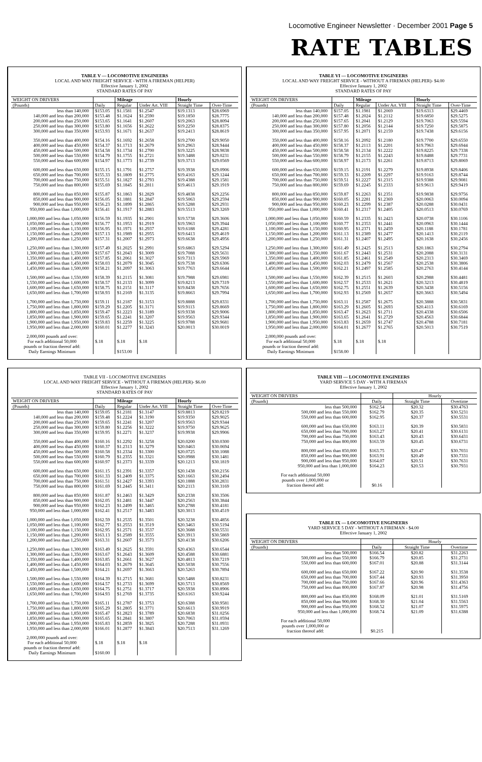Locomotive Engineer Newsletter · December 2001 Page 5
RATE TABLES
TABLE V — LOCOMOTIVE ENGINEERS
LOCAL AND WAY FREIGHT SERVICE - WITH A FIREMAN (HELPER)
Effective January 1, 2002
STANDARD RATES OF PAY
| WEIGHT ON DRIVERS | | Mileage | | Hourly | |
| --- | --- | --- | --- | --- | --- |
| (Pounds) | Daily | Regular | Under Art. VIII | Straight Time | Over-Time |
| less than 140,000 140,000 and less than 200,000 200,000 and less than 250,000 250,000 and less than 300,000 300,000 and less than 350,000 | $153.05 $153.48 $153.65 $153.80 $153.93 | $1.1581 $1.1624 $1.1641 $1.1656 $1.1671 | $1.2547 $1.2590 $1.2607 $1.2622 $1.2637 | $19.1313 $19.1850 $19.2063 $19.2250 $19.2413 | $28.6969 $28.7775 $28.8094 $28.8375 $28.8619 |
| 350,000 and less than 400,000 400,000 and less than 450,000 450,000 and less than 500,000 500,000 and less than 550,000 550,000 and less than 600,000 | $154.16 $154.37 $154.58 $154.79 $154.97 | $1.1692 $1.1713 $1.1734 $1.1755 $1.1773 | $1.2658 $1.2679 $1.2700 $1.2721 $1.2739 | $19.2700 $19.2963 $19.3225 $19.3488 $19.3713 | $29.9050 $28.9444 $28.9838 $29.0231 $29.0569 |
| 600,000 and less than 650,000 650,000 and less than 700,000 700,000 and less than 750,000 750,000 and less than 800,000 | $155.15 $155.33 $155.51 $155.69 | $1.1791 $1.1809 $1.1827 $1.1845 | $1.2757 $1.2775 $1.2793 $1.2811 | $19.3938 $19.4163 $19.4388 $19.4613 | $29.0906 $29.1244 $29.1581 $29.1919 |
| 800,000 and less than 850,000 850,000 and less than 900,000 900,000 and less than 950,000 950,000 and less than 1,000,000 | $155.87 $156.05 $156.23 $156.41 | $1.1863 $1.1881 $1.1899 $1.1917 | $1.2829 $1.2847 $1.2865 $1.2883 | $19.4838 $19.5063 $19.5288 $19.5513 | $29.2256 $29.2594 $29.2931 $29.3269 |
| 1,000,000 and less than 1,050,000 1,050,000 and less than 1,100,000 1,100,000 and less than 1,150,000 1,150,000 and less than 1,200,000 1,200,000 and less than 1,250,000 | $156.59 $156.77 $156.95 $157.13 $157.31 | $1.1935 $1.1953 $1.1971 $1.1989 $1.2007 | $1.2901 $1.2919 $1.2937 $1.2955 $1.2973 | $19.5738 $19.5963 $19.6188 $19.6413 $19.6638 | $29.3606 $29.3944 $29.4281 $29.4619 $29.4956 |
| 1,250,000 and less than 1,300,000 1,300,000 and less than 1,350,000 1,350,000 and less than 1,400,000 1,400,000 and less than 1,450,000 1,450,000 and less than 1,500,000 | $157.49 $157.67 $157.85 $158.03 $158.21 | $1.2025 $1.2043 $1.2061 $1.2079 $1.2097 | $1.2991 $1.3009 $1.3027 $1.3045 $1.3063 | $19.6863 $19.7088 $19.7313 $19.7538 $19.7763 | $29.5294 $29.5631 $29.5969 $29.6306 $29.6644 |
| 1,500,000 and less than 1,550,000 1,550,000 and less than 1,600,000 1,600,000 and less than 1,650,000 1,650,000 and less than 1,700,000 | $158.39 $158.57 $158.75 $158.93 | $1.2115 $1.2133 $1.2151 $1.2169 | $1.3081 $1.3099 $1.3117 $1.3135 | $19.7988 $19.8213 $19.8438 $19.8663 | $29.6981 $29.7319 $29.7656 $29.7994 |
| 1,700,000 and less than 1,750,000 1,750,000 and less than 1,800,000 1,800,000 and less than 1,850,000 1,850,000 and less than 1,900,000 1,900,000 and less than 1,950,000 1,950,000 and less than 2,000,000 | $159.11 $159.29 $159.47 $159.65 $159.83 $160.01 | $1.2187 $1.2205 $1.2223 $1.2241 $1.2259 $1.2277 | $1.3153 $1.3171 $1.3189 $1.3207 $1.3225 $1.3243 | $19.8888 $19.9113 $19.9338 $19.9563 $19.9788 $20.0013 | $29.8331 $29.8669 $29.9006 $29.9344 $29.9681 $30.0019 |
| 2,000,000 pounds and over: For each additional 50,000 pounds or fraction thereof add: Daily Earnings Minimum | $.18 | $.18 $153.00 | $.18 | | |
TABLE VI — LOCOMOTIVE ENGINEERS
LOCAL AND WAY FREIGHT SERVICE - WITHOUT A FIREMAN (HELPER)- $4.00
Effective January 1, 2002
STANDARD RATES OF PAY
| WEIGHT ON DRIVERS | | Mileage | | Hourly | |
| --- | --- | --- | --- | --- | --- |
| (Pounds) | Daily | Regular | Under Art. VIII | Straight Time | Over-Time |
| less than 140,000 140,000 and less than 200,000 200,000 and less than 250,000 250,000 and less than 300,000 300,000 and less than 350,000 | $157.05 $157.48 $157.65 $157.80 $157.95 | $1.1981 $1.2024 $1.2041 $1.2056 $1.2071 | $1.2069 $1.2112 $1.2129 $1.2144 $1.2159 | $19.6313 $19.6850 $19.7063 $19.7250 $19.7438 | $29.4469 $29.5275 $29.5594 $29.5875 $29.6156 |
| 350,000 and less than 400,000 400,000 and less than 450,000 450,000 and less than 500,000 500,000 and less than 550,000 550,000 and less than 600,000 | $158.16 $158.37 $158.58 $158.79 $158.97 | $1.2092 $1.2113 $1.2134 $1.2155 $1.2173 | $1.2180 $1.2201 $1.2222 $1.2243 $1.2261 | $19.7700 $19.7963 $19.8225 $19.8488 $19.8713 | $29.6550 $29.6944 $29.7338 $29.7731 $29.8069 |
| 600,000 and less than 650,000 650,000 and less than 700,000 700,000 and less than 750,000 750,000 and less than 800,000 | $159.15 $159.33 $159.51 $159.69 | $1.2191 $1.2209 $1.2227 $1.2245 | $1.2279 $1.2297 $1.2315 $1.2333 | $19.8938 $19.9163 $19.9388 $19.9613 | $29.8406 $29.8744 $29.9081 $29.9419 |
| 800,000 and less than 850,000 850,000 and less than 900,000 900,000 and less than 950,000 950,000 and less than 1,000,000 | $159.87 $160.05 $160.23 $160.41 | $1.2263 $1.2281 $1.2299 $1.2317 | $1.2351 $1.2369 $1.2387 $1.2405 | $19.9838 $20.0063 $20.0288 $20.0513 | $29.9756 $30.0094 $30.0431 $30.0769 |
| 1,000,000 and less than 1,050,000 1,050,000 and less than 1,100,000 1,100,000 and less than 1,150,000 1,150,000 and less than 1,200,000 1,200,000 and less than 1,250,000 | $160.59 $160.77 $160.95 $161.13 $161.31 | $1.2335 $1.2353 $1.2371 $1.2389 $1.2407 | $1.2423 $1.2441 $1.2459 $1.2477 $1.2495 | $20.0738 $20.0963 $20.1188 $20.1413 $20.1638 | $30.1106 $30.1444 $30.1781 $30.2119 $30.2456 |
| 1,250,000 and less than 1,300,000 1,300,000 and less than 1,350,000 1,350,000 and less than 1,400,000 1,400,000 and less than 1,450,000 1,450,000 and less than 1,500,000 | $161.49 $161.67 $161.85 $162.03 $162.21 | $1.2425 $1.2443 $1.2461 $1.2479 $1.2497 | $1.2513 $1.2531 $1.2549 $1.2567 $1.2585 | $20.1863 $20.2088 $20.2313 $20.2538 $20.2763 | $30.2794 $30.3131 $30.3469 $30.3806 $30.4144 |
| 1,500,000 and less than 1,550,000 1,550,000 and less than 1,600,000 1,600,000 and less than 1,650,000 1,650,000 and less than 1,700,000 | $162.39 $162.57 $162.75 $162.93 | $1.2515 $1.2533 $1.2551 $1.2569 | $1.2603 $1.2621 $1.2639 $1.2657 | $20.2988 $20.3213 $20.3438 $20.3663 | $30.4481 $30.4819 $30.5156 $30.5494 |
| 1,700,000 and less than 1,750,000 1,750,000 and less than 1,800,000 1,800,000 and less than 1,850,000 1,850,000 and less than 1,900,000 1,900,000 and less than 1,950,000 1,950,000 and less than 2,000,000 | $163.11 $163.29 $163.47 $163.65 $163.83 $164.01 | $1.2587 $1.2605 $1.2623 $1.2641 $1.2659 $1.2677 | $1.2675 $1.2693 $1.2711 $1.2729 $1.2747 $1.2765 | $20.3888 $20.4113 $20.4338 $20.4563 $20.4788 $20.5013 | $30.5831 $30.6169 $30.6506 $30.6844 $30.7181 $30.7519 |
| 2,000,000 pounds and over: For each additional 50,000 pounds or fraction thereof add: Daily Earnings Minimum | $.18 $158.00 | $.18 | $.18 | | |
TABLE VII - LOCOMOTIVE ENGINEERS
LOCAL AND WAY FREIGHT SERVICE - WITHOUT A FIREMAN (HELPER)- $6.00
Effective January 1, 2002
STANDARD RATES OF PAY
| WEIGHT ON DRIVERS | | Mileage | | Hourly | |
| --- | --- | --- | --- | --- | --- |
| (Pounds) | Daily | Regular | Under Art. VIII | Straight Time | Over-Time |
| less than 140,000 140,000 and less than 200,000 200,000 and less than 250,000 250,000 and less than 300,000 300,000 and less than 350,000 | $159.05 $159.48 $159.65 $159.80 $159.95 | $1.2181 $1.2224 $1.2241 $1.2256 $1.2271 | $1.3147 $1.3190 $1.3207 $1.3222 $1.3237 | $19.8813 $19.9350 $19.9563 $19.9750 $19.9938 | $29.8219 $29.9025 $29.9344 $29.9625 $29.9906 |
| 350,000 and less than 400,000 400,000 and less than 450,000 450,000 and less than 500,000 500,000 and less than 550,000 550,000 and less than 600,000 | $160.16 $160.37 $160.58 $160.79 $160.97 | $1.2292 $1.2313 $1.2334 $1.2355 $1.2373 | $1.3258 $1.3279 $1.3300 $1.3321 $1.3339 | $20.0200 $20.0463 $20.0725 $20.0988 $20.1213 | $30.0300 $30.0694 $30.1088 $30.1481 $30.1819 |
| 600,000 and less than 650,000 650,000 and less than 700,000 700,000 and less than 750,000 750,000 and less than 800,000 | $161.15 $161.33 $161.51 $161.69 | $1.2391 $1.2409 $1.2427 $1.2445 | $1.3357 $1.3375 $1.3393 $1.3411 | $20.1438 $20.1663 $20.1888 $20.2113 | $30.2156 $30.2494 $30.2831 $30.3169 |
| 800,000 and less than 850,000 850,000 and less than 900,000 900,000 and less than 950,000 950,000 and less than 1,000,000 | $161.87 $162.05 $162.23 $162.41 | $1.2463 $1.2481 $1.2499 $1.2517 | $1.3429 $1.3447 $1.3465 $1.3483 | $20.2338 $20.2563 $20.2788 $20.3013 | $30.3506 $30.3844 $30.4181 $30.4519 |
| 1,000,000 and less than 1,050,000 1,050,000 and less than 1,100,000 1,100,000 and less than 1,150,000 1,150,000 and less than 1,200,000 1,200,000 and less than 1,250,000 | $162.59 $162.77 $162.95 $163.13 $163.31 | $1.2535 $1.2553 $1.2571 $1.2589 $1.2607 | $1.3501 $1.3519 $1.3537 $1.3555 $1.3573 | $20.3238 $20.3463 $20.3688 $20.3913 $20.4138 | $30.4856 $30.5194 $30.5531 $30.5869 $30.6206 |
| 1,250,000 and less than 1,300,000 1,300,000 and less than 1,350,000 1,350,000 and less than 1,400,000 1,400,000 and less than 1,450,000 1,450,000 and less than 1,500,000 | $163.49 $163.67 $163.85 $164.03 $164.21 | $1.2625 $1.2643 $1.2661 $1.2679 $1.2697 | $1.3591 $1.3609 $1.3627 $1.3645 $1.3663 | $20.4363 $20.4588 $20.4813 $20.5038 $20.5263 | $30.6544 $30.6881 $30.7219 $30.7556 $30.7894 |
| 1,500,000 and less than 1,550,000 1,550,000 and less than 1,600,000 1,600,000 and less than 1,650,000 1,650,000 and less than 1,700,000 | $164.39 $164.57 $164.75 $164.93 | $1.2715 $1.2733 $1.2751 $1.2769 | $1.3681 $1.3699 $1.3717 $1.3735 | $20.5488 $20.5713 $20.5938 $20.6163 | $30.8231 $30.8569 $30.8906 $30.9244 |
| 1,700,000 and less than 1,750,000 1,750,000 and less than 1,800,000 1,800,000 and less than 1,850,000 1,850,000 and less than 1,900,000 1,900,000 and less than 1,950,000 1,950,000 and less than 2,000,000 | $165.11 $165.29 $165.47 $165.65 $165.83 $166.01 | $1.2787 $1.2805 $1.2823 $1.2841 $1.2859 $1.2877 | $1.3753 $1.3771 $1.3789 $1.3807 $1.3825 $1.3843 | $20.6388 $20.6613 $20.6838 $20.7063 $20.7288 $20.7513 | $30.9581 $30.9919 $31.0256 $31.0594 $31.0931 $31.1269 |
| 2,000,000 pounds and over: For each additional 50,000 pounds or fraction thereof add: Daily Earnings Minimum | $.18 $160.00 | $.18 | $.18 | | |
TABLE VIII — LOCOMOTIVE ENGINEERS
YARD SERVICE 5 DAY - WITH A FIREMAN
Effective January 1, 2002
| WEIGHT ON DRIVERS | | Hourly | |
| --- | --- | --- | --- |
| (Pounds) | Daily | Straight Time | Overtime |
| less than 500,000 500,000 and less than 550,000 550,000 and less than 600,000 | $162.54 $162.79 $162.95 | $20.32 $20.35 $20.37 | $30.4763 $30.5231 $30.5531 |
| 600,000 and less than 650,000 650,000 and less than 700,000 700,000 and less than 750,000 750,000 and less than 800,000 | $163.11 $163.27 $163.43 $163.59 | $20.39 $20.41 $20.43 $20.45 | $30.5831 $30.6131 $30.6431 $30.6731 |
| 800,000 and less than 850,000 850,000 and less than 900,000 900,000 and less than 950,000 950,000 and less than 1,000,000 | $163.75 $163.91 $164.07 $164.23 | $20.47 $20.49 $20.51 $20.53 | $30.7031 $30.7331 $30.7631 $30.7931 |
| For each additional 50,000 pounds over 1,000,000 or fraction thereof add: | $0.16 | | |
TABLE IX — LOCOMOTIVE ENGINEERS
YARD SERVICE 5 DAY - WITHOUT A FIREMAN - $4.00
Effective January 1, 2002
| WEIGHT ON DRIVERS | | Hourly | |
| --- | --- | --- | --- |
| (Pounds) | Daily | Straight Time | Overtime |
| less than 500,000 500,000 and less than 550,000 550,000 and less than 600,000 | $166.54 $166.79 $167.01 | $20.82 $20.85 $20.88 | $31.2263 $31.2731 $31.3144 |
| 600,000 and less than 650,000 650,000 and less than 700,000 700,000 and less than 750,000 750,000 and less than 800,000 | $167.22 $167.44 $167.66 $167.87 | $20.90 $20.93 $20.96 $20.98 | $31.3538 $31.3950 $31.4363 $31.4756 |
| 800,000 and less than 850,000 850,000 and less than 900,000 900,000 and less than 950,000 950,000 and less than 1,000,000 | $168.09 $168.30 $168.52 $168.74 | $21.01 $21.04 $21.07 $21.09 | $31.5169 $31.5563 $31.5975 $31.6388 |
| For each additional 50,000 pounds over 1,000,000 or fraction thereof add: | $0.215 | | |